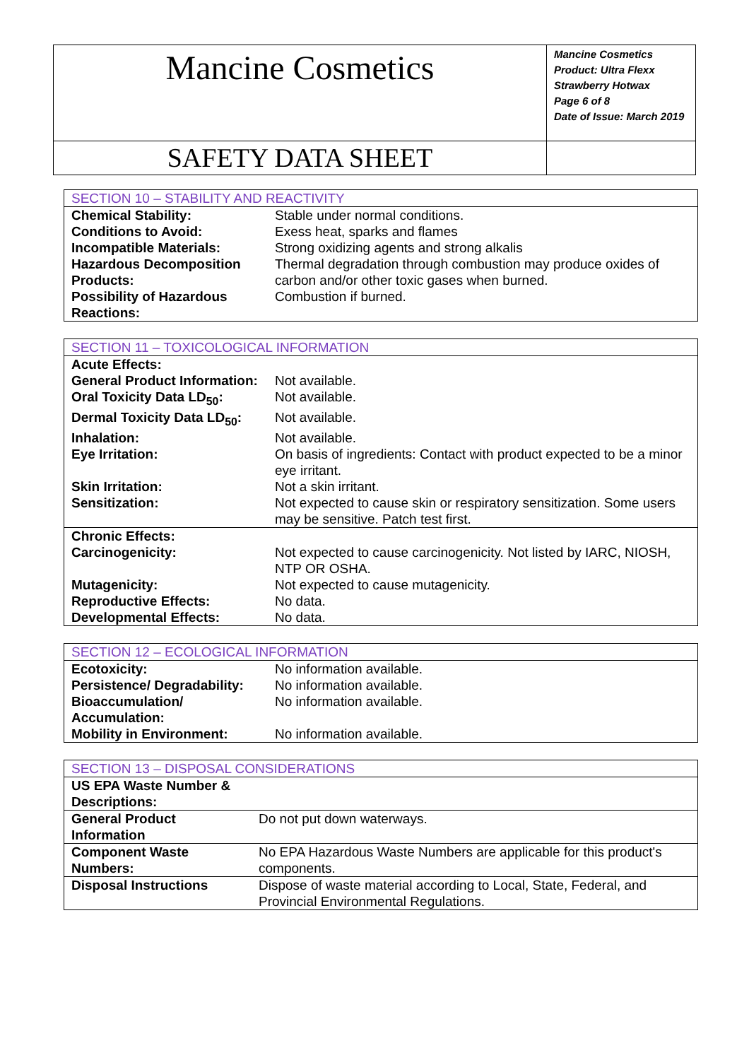| Mancine Cosmetics | Mancine Cosmetics Product: Ultra Flexx Strawberry Hotwax Page 6 of 8 Date of Issue: March 2019 |
| SAFETY DATA SHEET | |
| SECTION 10 – STABILITY AND REACTIVITY | |
| Chemical Stability: | Stable under normal conditions. |
| Conditions to Avoid: | Exess heat, sparks and flames |
| Incompatible Materials: | Strong oxidizing agents and strong alkalis |
| Hazardous Decomposition Products: | Thermal degradation through combustion may produce oxides of carbon and/or other toxic gases when burned. |
| Possibility of Hazardous Reactions: | Combustion if burned. |
| SECTION 11 – TOXICOLOGICAL INFORMATION | |
| Acute Effects: | |
| General Product Information: | Not available. |
| Oral Toxicity Data LD<sub>50</sub>: | Not available. |
| Dermal Toxicity Data LD<sub>50</sub>: | Not available. |
| Inhalation: | Not available. |
| Eye Irritation: | On basis of ingredients: Contact with product expected to be a minor eye irritant. |
| Skin Irritation: | Not a skin irritant. |
| Sensitization: | Not expected to cause skin or respiratory sensitization. Some users may be sensitive. Patch test first. |
| Chronic Effects: | |
| Carcinogenicity: | Not expected to cause carcinogenicity. Not listed by IARC, NIOSH, NTP OR OSHA. |
| Mutagenicity: | Not expected to cause mutagenicity. |
| Reproductive Effects: | No data. |
| Developmental Effects: | No data. |
| SECTION 12 – ECOLOGICAL INFORMATION | |
| Ecotoxicity: | No information available. |
| Persistence/ Degradability: | No information available. |
| Bioaccumulation/ Accumulation: | No information available. |
| Mobility in Environment: | No information available. |
| SECTION 13 – DISPOSAL CONSIDERATIONS | |
| US EPA Waste Number & Descriptions: | |
| General Product Information | Do not put down waterways. |
| Component Waste Numbers: | No EPA Hazardous Waste Numbers are applicable for this product's components. |
| Disposal Instructions | Dispose of waste material according to Local, State, Federal, and Provincial Environmental Regulations. |